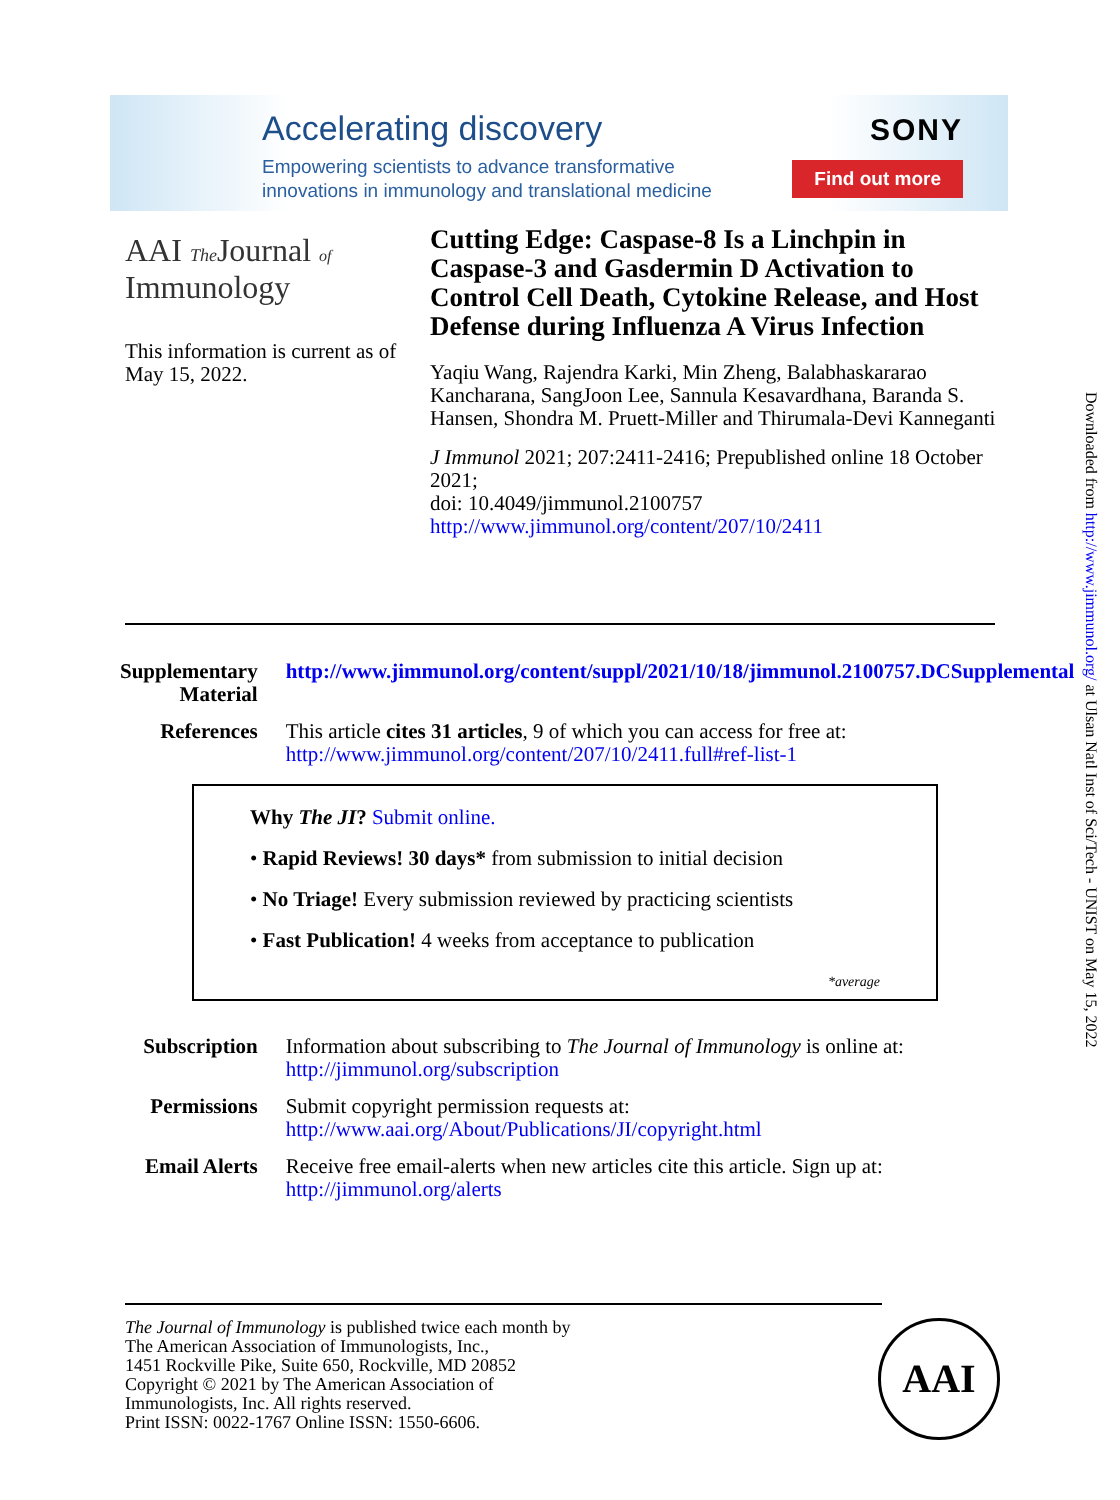Accelerating discovery
Empowering scientists to advance transformative
innovations in immunology and translational medicine
SONY
Find out more
AAI The Journal of
Immunology
This information is current as of May 15, 2022.
Cutting Edge: Caspase-8 Is a Linchpin in Caspase-3 and Gasdermin D Activation to Control Cell Death, Cytokine Release, and Host Defense during Influenza A Virus Infection
Yaqiu Wang, Rajendra Karki, Min Zheng, Balabhaskararao Kancharana, SangJoon Lee, Sannula Kesavardhana, Baranda S. Hansen, Shondra M. Pruett-Miller and Thirumala-Devi Kanneganti
J Immunol 2021; 207:2411-2416; Prepublished online 18 October 2021;
doi: 10.4049/jimmunol.2100757
http://www.jimmunol.org/content/207/10/2411
Downloaded from http://www.jimmunol.org/ at Ulsan Natl Inst of Sci/Tech - UNIST on May 15, 2022
| Supplementary Material | http://www.jimmunol.org/content/suppl/2021/10/18/jimmunol.2100757.DCSupplemental |
| References | This article cites 31 articles , 9 of which you can access for free at: http://www.jimmunol.org/content/207/10/2411.full#ref-list-1 |
| Why The JI ? Submit online. • Rapid Reviews! 30 days* from submission to initial decision • No Triage! Every submission reviewed by practicing scientists • Fast Publication! 4 weeks from acceptance to publication *average | |
| Subscription | Information about subscribing to The Journal of Immunology is online at: http://jimmunol.org/subscription |
| Permissions | Submit copyright permission requests at: http://www.aai.org/About/Publications/JI/copyright.html |
| Email Alerts | Receive free email-alerts when new articles cite this article. Sign up at: http://jimmunol.org/alerts |
The Journal of Immunology is published twice each month by
The American Association of Immunologists, Inc.,
1451 Rockville Pike, Suite 650, Rockville, MD 20852
Copyright © 2021 by The American Association of
Immunologists, Inc. All rights reserved.
Print ISSN: 0022-1767 Online ISSN: 1550-6606.
AAI